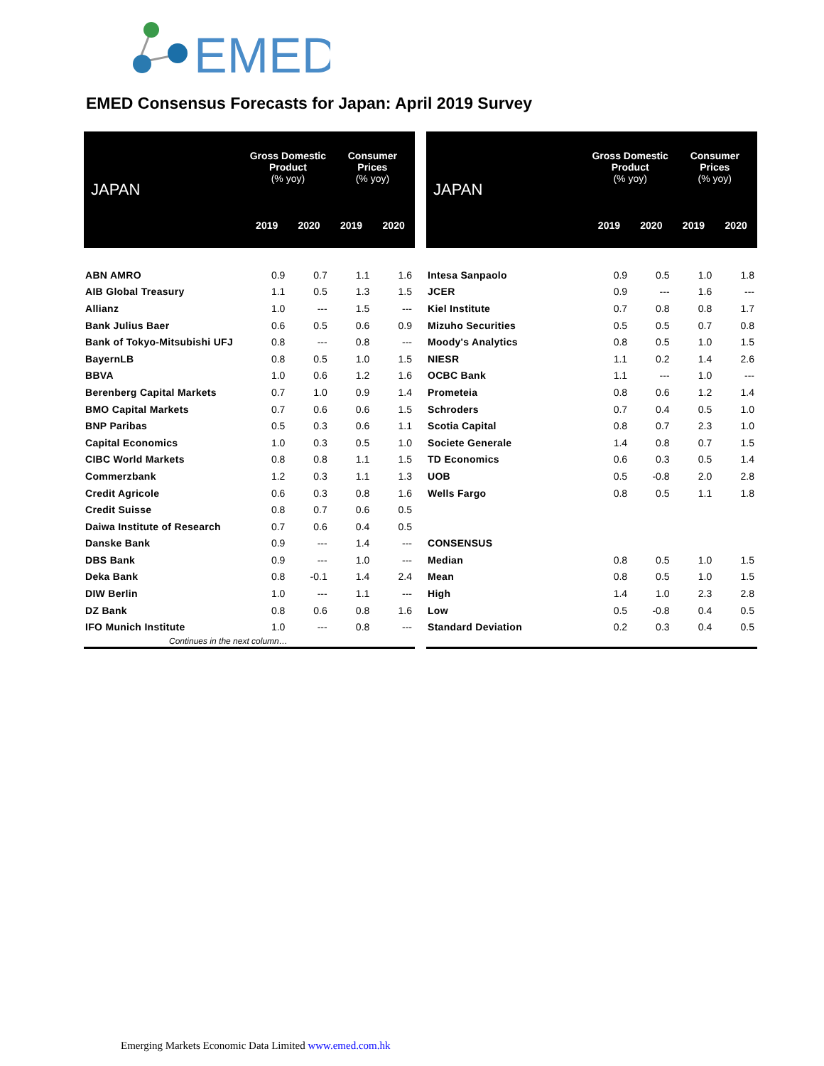EMED
EMED Consensus Forecasts for Japan: April 2019 Survey
| JAPAN | Gross Domestic Product (% yoy) | | Consumer Prices (% yoy) | |
| --- | --- | --- | --- | --- |
| | 2019 | 2020 | 2019 | 2020 |
| ABN AMRO | 0.9 | 0.7 | 1.1 | 1.6 |
| AIB Global Treasury | 1.1 | 0.5 | 1.3 | 1.5 |
| Allianz | 1.0 | --- | 1.5 | --- |
| Bank Julius Baer | 0.6 | 0.5 | 0.6 | 0.9 |
| Bank of Tokyo-Mitsubishi UFJ | 0.8 | --- | 0.8 | --- |
| BayernLB | 0.8 | 0.5 | 1.0 | 1.5 |
| BBVA | 1.0 | 0.6 | 1.2 | 1.6 |
| Berenberg Capital Markets | 0.7 | 1.0 | 0.9 | 1.4 |
| BMO Capital Markets | 0.7 | 0.6 | 0.6 | 1.5 |
| BNP Paribas | 0.5 | 0.3 | 0.6 | 1.1 |
| Capital Economics | 1.0 | 0.3 | 0.5 | 1.0 |
| CIBC World Markets | 0.8 | 0.8 | 1.1 | 1.5 |
| Commerzbank | 1.2 | 0.3 | 1.1 | 1.3 |
| Credit Agricole | 0.6 | 0.3 | 0.8 | 1.6 |
| Credit Suisse | 0.8 | 0.7 | 0.6 | 0.5 |
| Daiwa Institute of Research | 0.7 | 0.6 | 0.4 | 0.5 |
| Danske Bank | 0.9 | --- | 1.4 | --- |
| DBS Bank | 0.9 | --- | 1.0 | --- |
| Deka Bank | 0.8 | -0.1 | 1.4 | 2.4 |
| DIW Berlin | 1.0 | --- | 1.1 | --- |
| DZ Bank | 0.8 | 0.6 | 0.8 | 1.6 |
| IFO Munich Institute | 1.0 | --- | 0.8 | --- |
| Continues in the next column… | | | | |
| JAPAN | Gross Domestic Product (% yoy) | | Consumer Prices (% yoy) | |
| --- | --- | --- | --- | --- |
| | 2019 | 2020 | 2019 | 2020 |
| Intesa Sanpaolo | 0.9 | 0.5 | 1.0 | 1.8 |
| JCER | 0.9 | --- | 1.6 | --- |
| Kiel Institute | 0.7 | 0.8 | 0.8 | 1.7 |
| Mizuho Securities | 0.5 | 0.5 | 0.7 | 0.8 |
| Moody's Analytics | 0.8 | 0.5 | 1.0 | 1.5 |
| NIESR | 1.1 | 0.2 | 1.4 | 2.6 |
| OCBC Bank | 1.1 | --- | 1.0 | --- |
| Prometeia | 0.8 | 0.6 | 1.2 | 1.4 |
| Schroders | 0.7 | 0.4 | 0.5 | 1.0 |
| Scotia Capital | 0.8 | 0.7 | 2.3 | 1.0 |
| Societe Generale | 1.4 | 0.8 | 0.7 | 1.5 |
| TD Economics | 0.6 | 0.3 | 0.5 | 1.4 |
| UOB | 0.5 | -0.8 | 2.0 | 2.8 |
| Wells Fargo | 0.8 | 0.5 | 1.1 | 1.8 |
| CONSENSUS | | | | |
| Median | 0.8 | 0.5 | 1.0 | 1.5 |
| Mean | 0.8 | 0.5 | 1.0 | 1.5 |
| High | 1.4 | 1.0 | 2.3 | 2.8 |
| Low | 0.5 | -0.8 | 0.4 | 0.5 |
| Standard Deviation | 0.2 | 0.3 | 0.4 | 0.5 |
Emerging Markets Economic Data Limited www.emed.com.hk